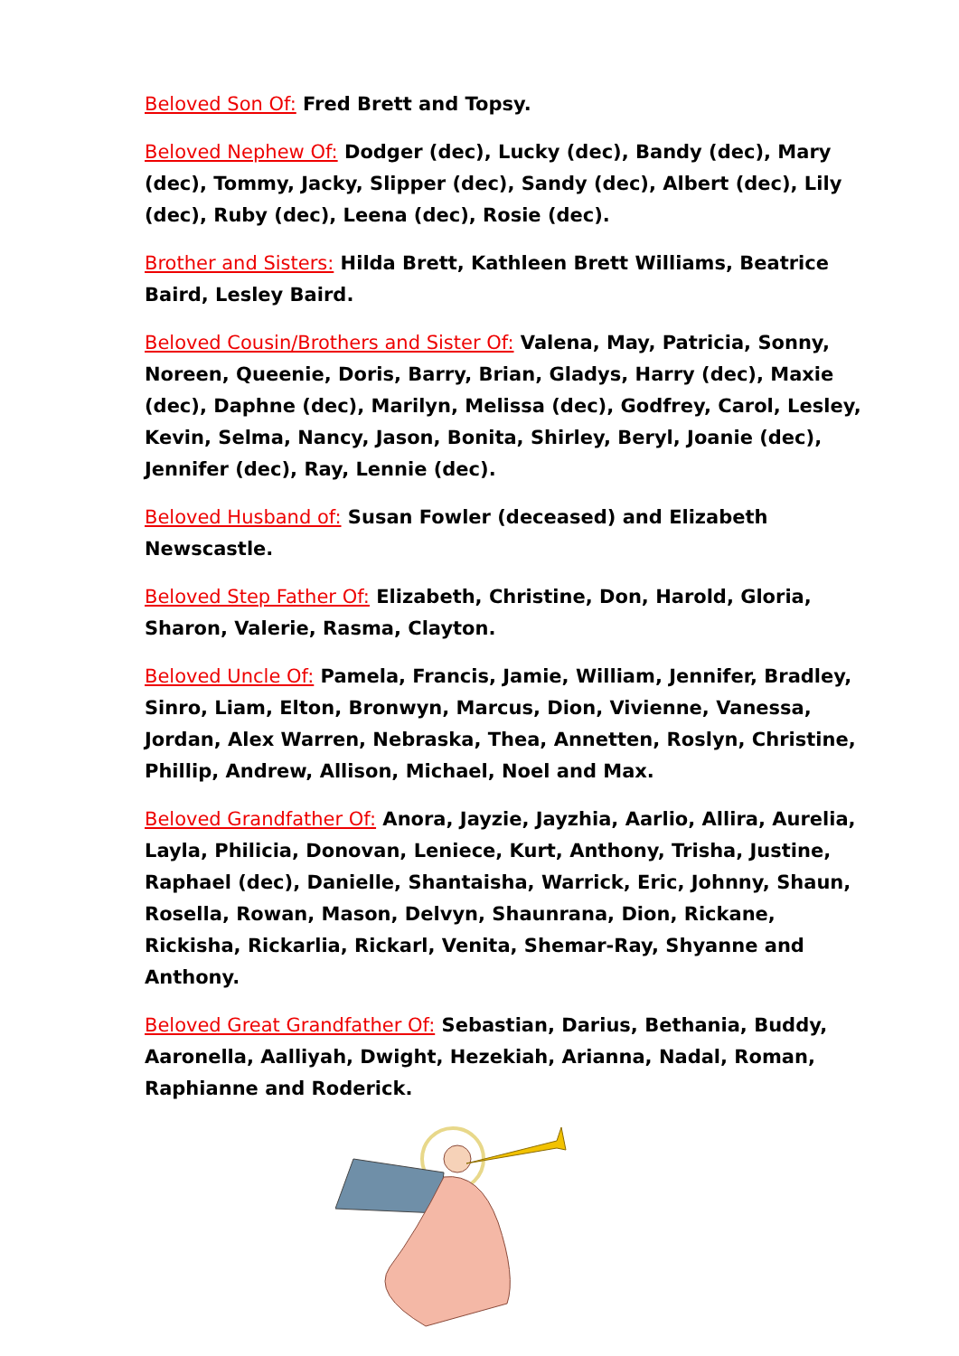Beloved Son Of: Fred Brett and Topsy.
Beloved Nephew Of: Dodger (dec), Lucky (dec), Bandy (dec), Mary (dec), Tommy, Jacky, Slipper (dec), Sandy (dec), Albert (dec), Lily (dec), Ruby (dec), Leena (dec), Rosie (dec).
Brother and Sisters: Hilda Brett, Kathleen Brett Williams, Beatrice Baird, Lesley Baird.
Beloved Cousin/Brothers and Sister Of: Valena, May, Patricia, Sonny, Noreen, Queenie, Doris, Barry, Brian, Gladys, Harry (dec), Maxie (dec), Daphne (dec), Marilyn, Melissa (dec), Godfrey, Carol, Lesley, Kevin, Selma, Nancy, Jason, Bonita, Shirley, Beryl, Joanie (dec), Jennifer (dec), Ray, Lennie (dec).
Beloved Husband of: Susan Fowler (deceased) and Elizabeth Newscastle.
Beloved Step Father Of: Elizabeth, Christine, Don, Harold, Gloria, Sharon, Valerie, Rasma, Clayton.
Beloved Uncle Of: Pamela, Francis, Jamie, William, Jennifer, Bradley, Sinro, Liam, Elton, Bronwyn, Marcus, Dion, Vivienne, Vanessa, Jordan, Alex Warren, Nebraska, Thea, Annetten, Roslyn, Christine, Phillip, Andrew, Allison, Michael, Noel and Max.
Beloved Grandfather Of: Anora, Jayzie, Jayzhia, Aarlio, Allira, Aurelia, Layla, Philicia, Donovan, Leniece, Kurt, Anthony, Trisha, Justine, Raphael (dec), Danielle, Shantaisha, Warrick, Eric, Johnny, Shaun, Rosella, Rowan, Mason, Delvyn, Shaunrana, Dion, Rickane, Rickisha, Rickarlia, Rickarl, Venita, Shemar-Ray, Shyanne and Anthony.
Beloved Great Grandfather Of: Sebastian, Darius, Bethania, Buddy, Aaronella, Aalliyah, Dwight, Hezekiah, Arianna, Nadal, Roman, Raphianne and Roderick.